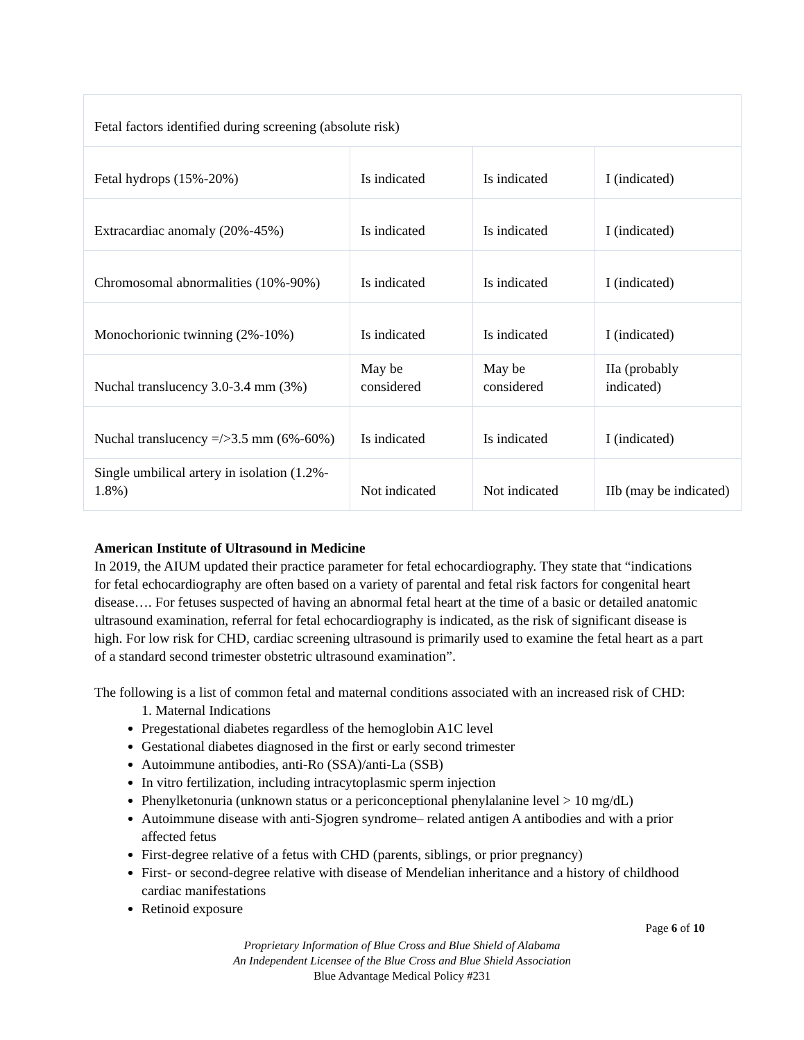| Fetal factors identified during screening (absolute risk) | | | |
| Fetal hydrops (15%-20%) | Is indicated | Is indicated | I (indicated) |
| Extracardiac anomaly (20%-45%) | Is indicated | Is indicated | I (indicated) |
| Chromosomal abnormalities (10%-90%) | Is indicated | Is indicated | I (indicated) |
| Monochorionic twinning (2%-10%) | Is indicated | Is indicated | I (indicated) |
| Nuchal translucency 3.0-3.4 mm (3%) | May be considered | May be considered | IIa (probably indicated) |
| Nuchal translucency =/>3.5 mm (6%-60%) | Is indicated | Is indicated | I (indicated) |
| Single umbilical artery in isolation (1.2%- 1.8%) | Not indicated | Not indicated | IIb (may be indicated) |
American Institute of Ultrasound in Medicine
In 2019, the AIUM updated their practice parameter for fetal echocardiography. They state that “indications for fetal echocardiography are often based on a variety of parental and fetal risk factors for congenital heart disease…. For fetuses suspected of having an abnormal fetal heart at the time of a basic or detailed anatomic ultrasound examination, referral for fetal echocardiography is indicated, as the risk of significant disease is high. For low risk for CHD, cardiac screening ultrasound is primarily used to examine the fetal heart as a part of a standard second trimester obstetric ultrasound examination”.
The following is a list of common fetal and maternal conditions associated with an increased risk of CHD:
1. Maternal Indications
Pregestational diabetes regardless of the hemoglobin A1C level
Gestational diabetes diagnosed in the first or early second trimester
Autoimmune antibodies, anti-Ro (SSA)/anti-La (SSB)
In vitro fertilization, including intracytoplasmic sperm injection
Phenylketonuria (unknown status or a periconceptional phenylalanine level > 10 mg/dL)
Autoimmune disease with anti-Sjogren syndrome– related antigen A antibodies and with a prior affected fetus
First-degree relative of a fetus with CHD (parents, siblings, or prior pregnancy)
First- or second-degree relative with disease of Mendelian inheritance and a history of childhood cardiac manifestations
Retinoid exposure
Page 6 of 10
Proprietary Information of Blue Cross and Blue Shield of Alabama
An Independent Licensee of the Blue Cross and Blue Shield Association
Blue Advantage Medical Policy #231